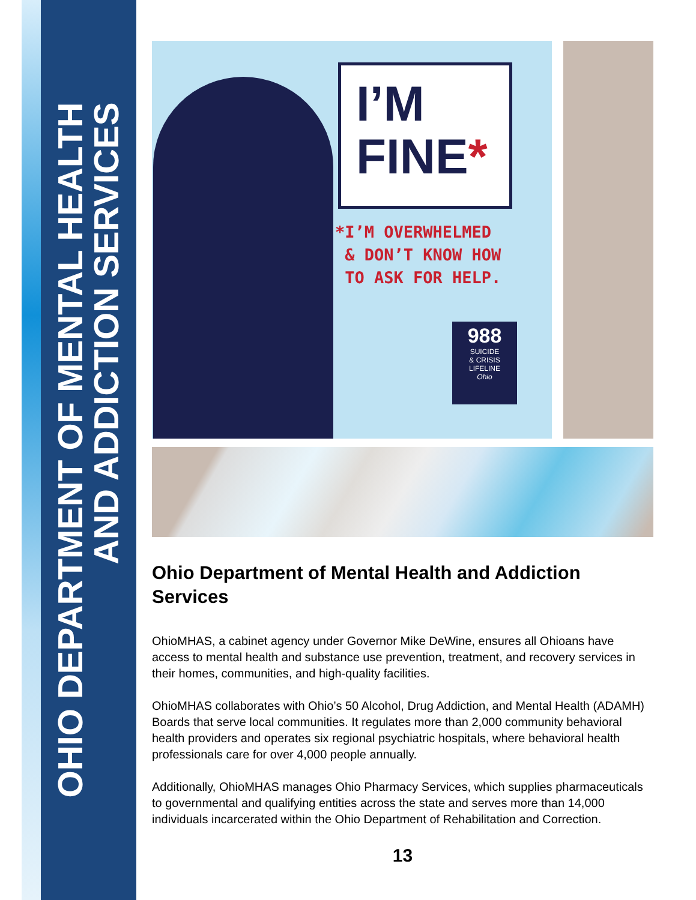OHIO DEPARTMENT OF MENTAL HEALTH
AND ADDICTION SERVICES
I’M
FINE*
*I’M OVERWHELMED
& DON’T KNOW HOW
TO ASK FOR HELP.
988
SUICIDE
& CRISIS
LIFELINE
Ohio
Ohio Department of Mental Health and Addiction Services
OhioMHAS, a cabinet agency under Governor Mike DeWine, ensures all Ohioans have access to mental health and substance use prevention, treatment, and recovery services in their homes, communities, and high-quality facilities.
OhioMHAS collaborates with Ohio’s 50 Alcohol, Drug Addiction, and Mental Health (ADAMH) Boards that serve local communities. It regulates more than 2,000 community behavioral health providers and operates six regional psychiatric hospitals, where behavioral health professionals care for over 4,000 people annually.
Additionally, OhioMHAS manages Ohio Pharmacy Services, which supplies pharmaceuticals to governmental and qualifying entities across the state and serves more than 14,000 individuals incarcerated within the Ohio Department of Rehabilitation and Correction.
13